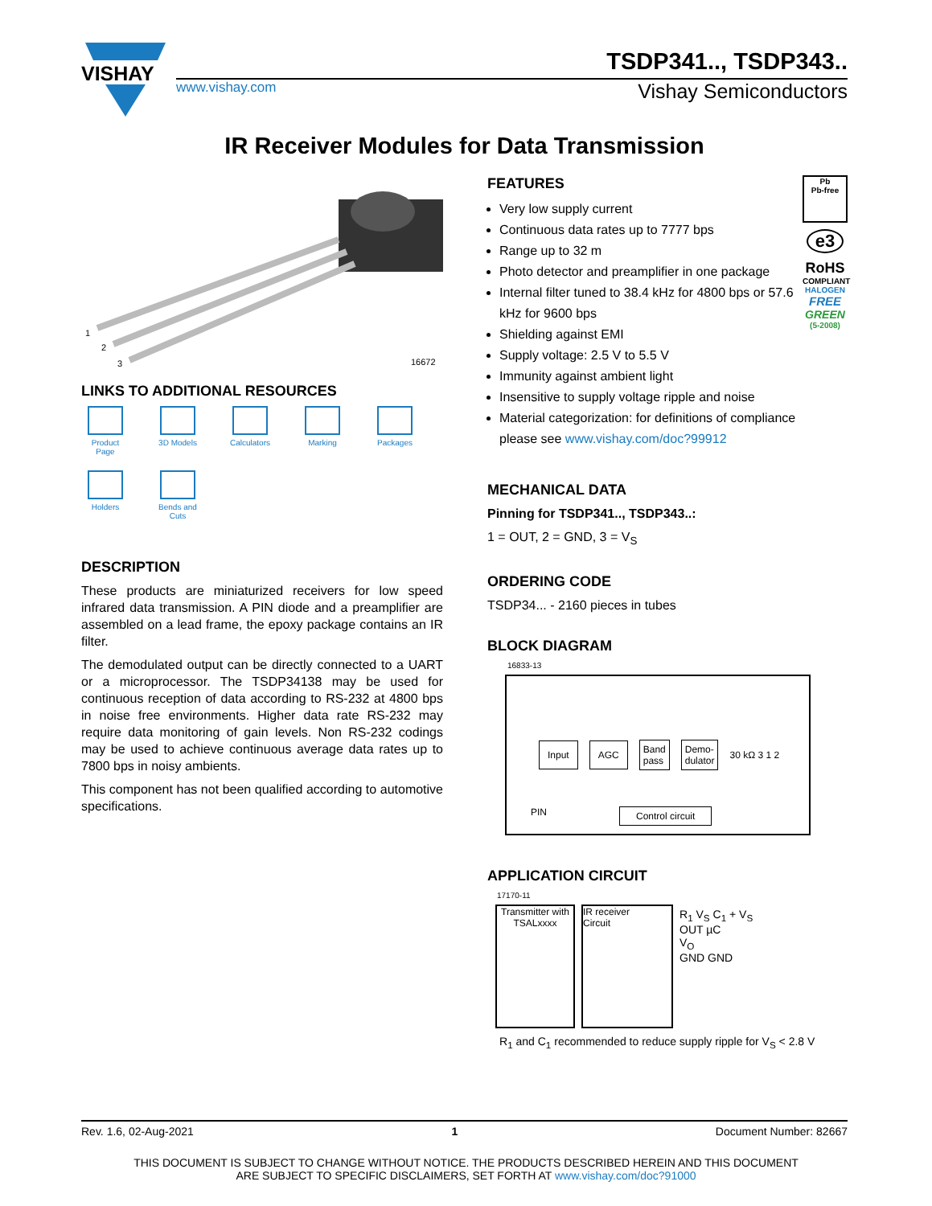VISHAY
TSDP341.., TSDP343..
www.vishay.com Vishay Semiconductors
IR Receiver Modules for Data Transmission
1
2
3
16672
LINKS TO ADDITIONAL RESOURCES
Product Page
3D Models
Calculators
Marking
Packages
Holders
Bends and Cuts
DESCRIPTION
These products are miniaturized receivers for low speed infrared data transmission. A PIN diode and a preamplifier are assembled on a lead frame, the epoxy package contains an IR filter.
The demodulated output can be directly connected to a UART or a microprocessor. The TSDP34138 may be used for continuous reception of data according to RS-232 at 4800 bps in noise free environments. Higher data rate RS-232 may require data monitoring of gain levels. Non RS-232 codings may be used to achieve continuous average data rates up to 7800 bps in noisy ambients.
This component has not been qualified according to automotive specifications.
FEATURES
Very low supply current
Continuous data rates up to 7777 bps
Range up to 32 m
Photo detector and preamplifier in one package
Internal filter tuned to 38.4 kHz for 4800 bps or 57.6 kHz for 9600 bps
Shielding against EMI
Supply voltage: 2.5 V to 5.5 V
Immunity against ambient light
Insensitive to supply voltage ripple and noise
Material categorization: for definitions of compliance please see www.vishay.com/doc?99912
Pb
Pb-free
e3
RoHS
COMPLIANT
HALOGEN
FREE
GREEN
(5-2008)
MECHANICAL DATA
Pinning for TSDP341.., TSDP343..:
1 = OUT, 2 = GND, 3 = V<sub>S</sub>
ORDERING CODE
TSDP34... - 2160 pieces in tubes
BLOCK DIAGRAM
16833-13
Input AGC Band
pass Demo-
dulator 30 kΩ 3 1 2
Control circuit
PIN
APPLICATION CIRCUIT
17170-11
Transmitter with TSALxxxx
IR receiver
Circuit
R<sub>1</sub> V<sub>S</sub> C<sub>1</sub> + V<sub>S</sub>
OUT µC
V<sub>O</sub>
GND GND
R<sub>1</sub> and C<sub>1</sub> recommended to reduce supply ripple for V<sub>S</sub> < 2.8 V
Rev. 1.6, 02-Aug-2021 1 Document Number: 82667
THIS DOCUMENT IS SUBJECT TO CHANGE WITHOUT NOTICE. THE PRODUCTS DESCRIBED HEREIN AND THIS DOCUMENT
ARE SUBJECT TO SPECIFIC DISCLAIMERS, SET FORTH AT www.vishay.com/doc?91000